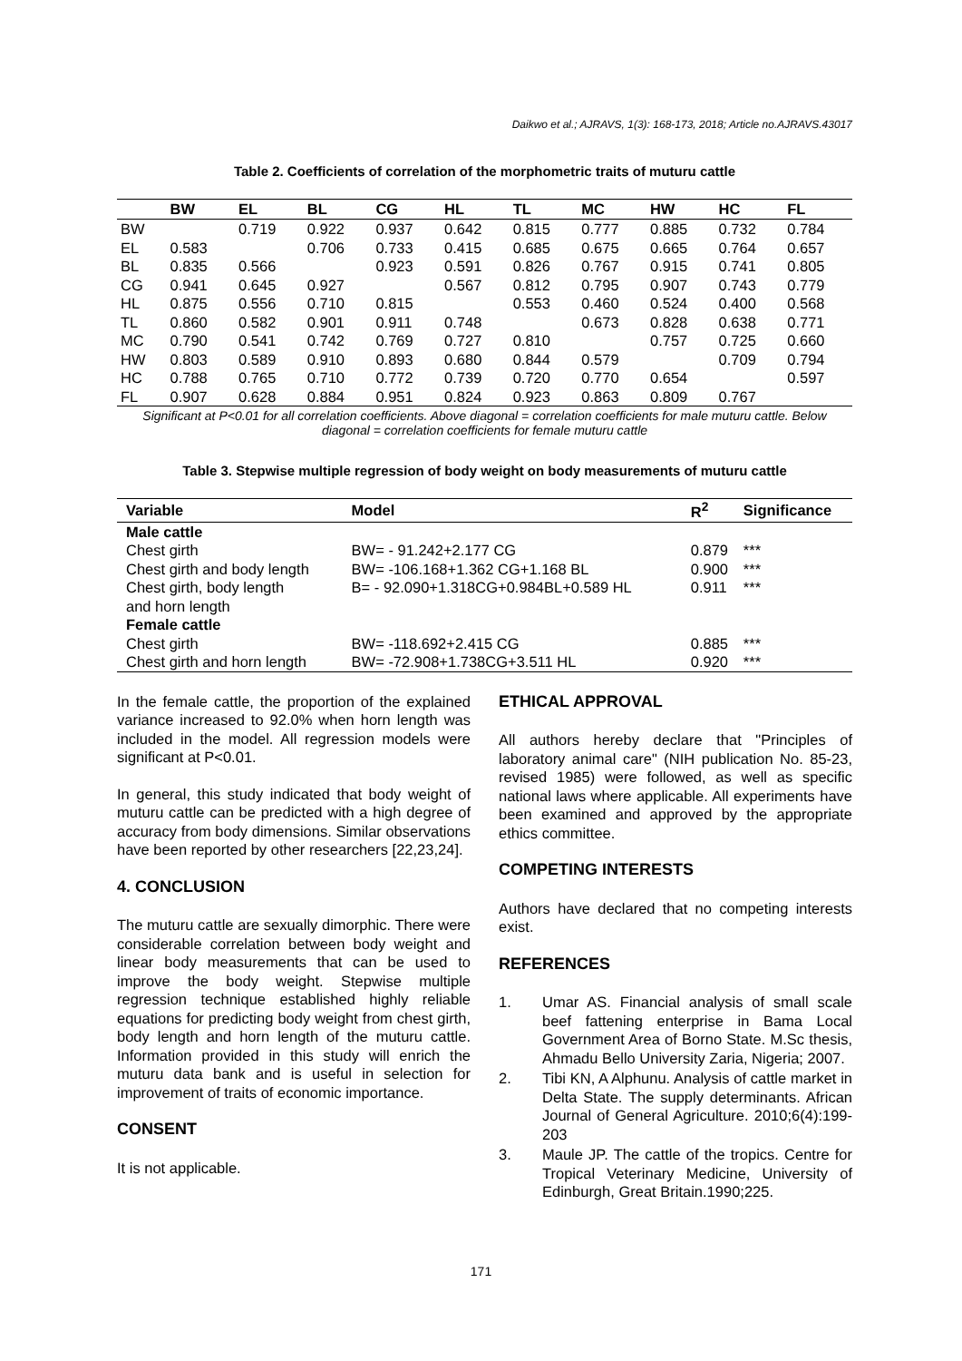Daikwo et al.; AJRAVS, 1(3): 168-173, 2018; Article no.AJRAVS.43017
Table 2. Coefficients of correlation of the morphometric traits of muturu cattle
| | BW | EL | BL | CG | HL | TL | MC | HW | HC | FL |
| --- | --- | --- | --- | --- | --- | --- | --- | --- | --- | --- |
| BW | | 0.719 | 0.922 | 0.937 | 0.642 | 0.815 | 0.777 | 0.885 | 0.732 | 0.784 |
| EL | 0.583 | | 0.706 | 0.733 | 0.415 | 0.685 | 0.675 | 0.665 | 0.764 | 0.657 |
| BL | 0.835 | 0.566 | | 0.923 | 0.591 | 0.826 | 0.767 | 0.915 | 0.741 | 0.805 |
| CG | 0.941 | 0.645 | 0.927 | | 0.567 | 0.812 | 0.795 | 0.907 | 0.743 | 0.779 |
| HL | 0.875 | 0.556 | 0.710 | 0.815 | | 0.553 | 0.460 | 0.524 | 0.400 | 0.568 |
| TL | 0.860 | 0.582 | 0.901 | 0.911 | 0.748 | | 0.673 | 0.828 | 0.638 | 0.771 |
| MC | 0.790 | 0.541 | 0.742 | 0.769 | 0.727 | 0.810 | | 0.757 | 0.725 | 0.660 |
| HW | 0.803 | 0.589 | 0.910 | 0.893 | 0.680 | 0.844 | 0.579 | | 0.709 | 0.794 |
| HC | 0.788 | 0.765 | 0.710 | 0.772 | 0.739 | 0.720 | 0.770 | 0.654 | | 0.597 |
| FL | 0.907 | 0.628 | 0.884 | 0.951 | 0.824 | 0.923 | 0.863 | 0.809 | 0.767 | |
Significant at P<0.01 for all correlation coefficients. Above diagonal = correlation coefficients for male muturu cattle. Below diagonal = correlation coefficients for female muturu cattle
Table 3. Stepwise multiple regression of body weight on body measurements of muturu cattle
| Variable | Model | R<sup>2</sup> | Significance |
| --- | --- | --- | --- |
| Male cattle | | | |
| Chest girth | BW= - 91.242+2.177 CG | 0.879 | *** |
| Chest girth and body length | BW= -106.168+1.362 CG+1.168 BL | 0.900 | *** |
| Chest girth, body length and horn length | B= - 92.090+1.318CG+0.984BL+0.589 HL | 0.911 | *** |
| Female cattle | | | |
| Chest girth | BW= -118.692+2.415 CG | 0.885 | *** |
| Chest girth and horn length | BW= -72.908+1.738CG+3.511 HL | 0.920 | *** |
In the female cattle, the proportion of the explained variance increased to 92.0% when horn length was included in the model. All regression models were significant at P<0.01.
In general, this study indicated that body weight of muturu cattle can be predicted with a high degree of accuracy from body dimensions. Similar observations have been reported by other researchers [22,23,24].
4. CONCLUSION
The muturu cattle are sexually dimorphic. There were considerable correlation between body weight and linear body measurements that can be used to improve the body weight. Stepwise multiple regression technique established highly reliable equations for predicting body weight from chest girth, body length and horn length of the muturu cattle. Information provided in this study will enrich the muturu data bank and is useful in selection for improvement of traits of economic importance.
CONSENT
It is not applicable.
ETHICAL APPROVAL
All authors hereby declare that "Principles of laboratory animal care" (NIH publication No. 85-23, revised 1985) were followed, as well as specific national laws where applicable. All experiments have been examined and approved by the appropriate ethics committee.
COMPETING INTERESTS
Authors have declared that no competing interests exist.
REFERENCES
1. Umar AS. Financial analysis of small scale beef fattening enterprise in Bama Local Government Area of Borno State. M.Sc thesis, Ahmadu Bello University Zaria, Nigeria; 2007.
2. Tibi KN, A Alphunu. Analysis of cattle market in Delta State. The supply determinants. African Journal of General Agriculture. 2010;6(4):199-203
3. Maule JP. The cattle of the tropics. Centre for Tropical Veterinary Medicine, University of Edinburgh, Great Britain.1990;225.
171